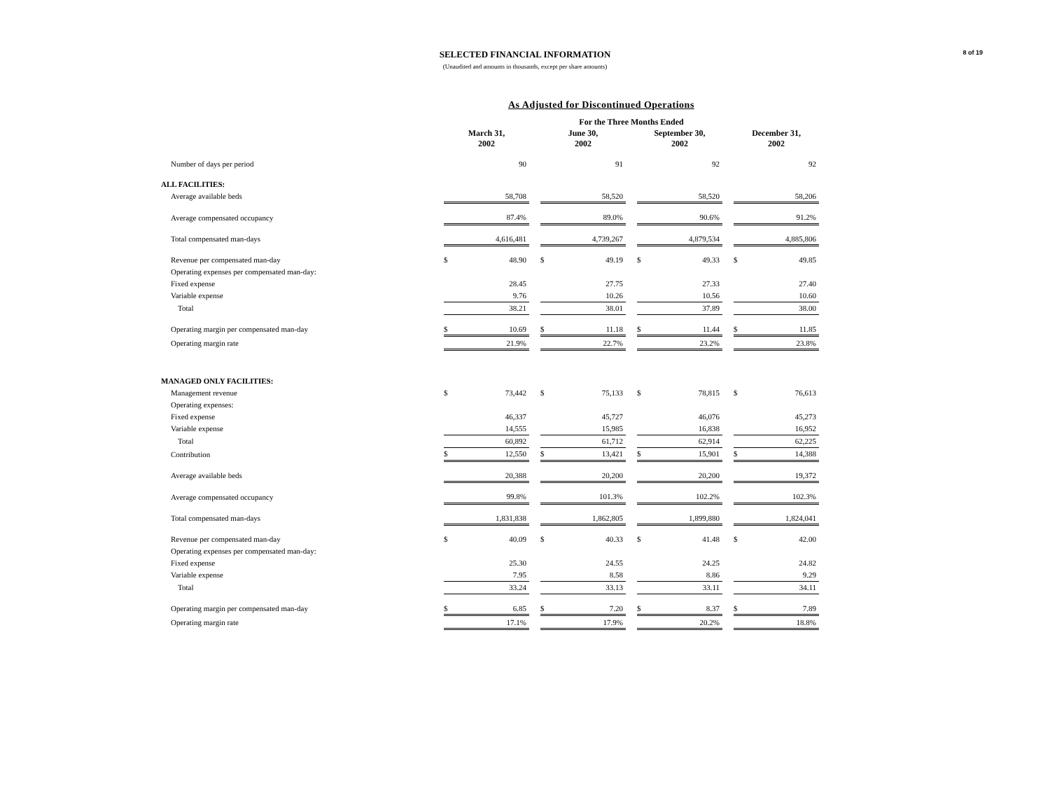8 of 19
SELECTED FINANCIAL INFORMATION
(Unaudited and amounts in thousands, except per share amounts)
As Adjusted for Discontinued Operations
| | For the Three Months Ended | | | | | | | | | | |
| | March 31, 2002 | | | June 30, 2002 | | | September 30, 2002 | | | December 31, 2002 | |
| Number of days per period | | 90 | | | 91 | | | 92 | | | 92 |
| ALL FACILITIES: | | | | | | | | | | | |
| Average available beds | | 58,708 | | | 58,520 | | | 58,520 | | | 58,206 |
| Average compensated occupancy | | 87.4% | | | 89.0% | | | 90.6% | | | 91.2% |
| Total compensated man-days | | 4,616,481 | | | 4,739,267 | | | 4,879,534 | | | 4,885,806 |
| Revenue per compensated man-day | $ | 48.90 | | $ | 49.19 | | $ | 49.33 | | $ | 49.85 |
| Operating expenses per compensated man-day: | | | | | | | | | | | |
| Fixed expense | | 28.45 | | | 27.75 | | | 27.33 | | | 27.40 |
| Variable expense | | 9.76 | | | 10.26 | | | 10.56 | | | 10.60 |
| Total | | 38.21 | | | 38.01 | | | 37.89 | | | 38.00 |
| Operating margin per compensated man-day | $ | 10.69 | | $ | 11.18 | | $ | 11.44 | | $ | 11.85 |
| Operating margin rate | | 21.9% | | | 22.7% | | | 23.2% | | | 23.8% |
| MANAGED ONLY FACILITIES: | | | | | | | | | | | |
| Management revenue | $ | 73,442 | | $ | 75,133 | | $ | 78,815 | | $ | 76,613 |
| Operating expenses: | | | | | | | | | | | |
| Fixed expense | | 46,337 | | | 45,727 | | | 46,076 | | | 45,273 |
| Variable expense | | 14,555 | | | 15,985 | | | 16,838 | | | 16,952 |
| Total | | 60,892 | | | 61,712 | | | 62,914 | | | 62,225 |
| Contribution | $ | 12,550 | | $ | 13,421 | | $ | 15,901 | | $ | 14,388 |
| Average available beds | | 20,388 | | | 20,200 | | | 20,200 | | | 19,372 |
| Average compensated occupancy | | 99.8% | | | 101.3% | | | 102.2% | | | 102.3% |
| Total compensated man-days | | 1,831,838 | | | 1,862,805 | | | 1,899,880 | | | 1,824,041 |
| Revenue per compensated man-day | $ | 40.09 | | $ | 40.33 | | $ | 41.48 | | $ | 42.00 |
| Operating expenses per compensated man-day: | | | | | | | | | | | |
| Fixed expense | | 25.30 | | | 24.55 | | | 24.25 | | | 24.82 |
| Variable expense | | 7.95 | | | 8.58 | | | 8.86 | | | 9.29 |
| Total | | 33.24 | | | 33.13 | | | 33.11 | | | 34.11 |
| Operating margin per compensated man-day | $ | 6.85 | | $ | 7.20 | | $ | 8.37 | | $ | 7.89 |
| Operating margin rate | | 17.1% | | | 17.9% | | | 20.2% | | | 18.8% |